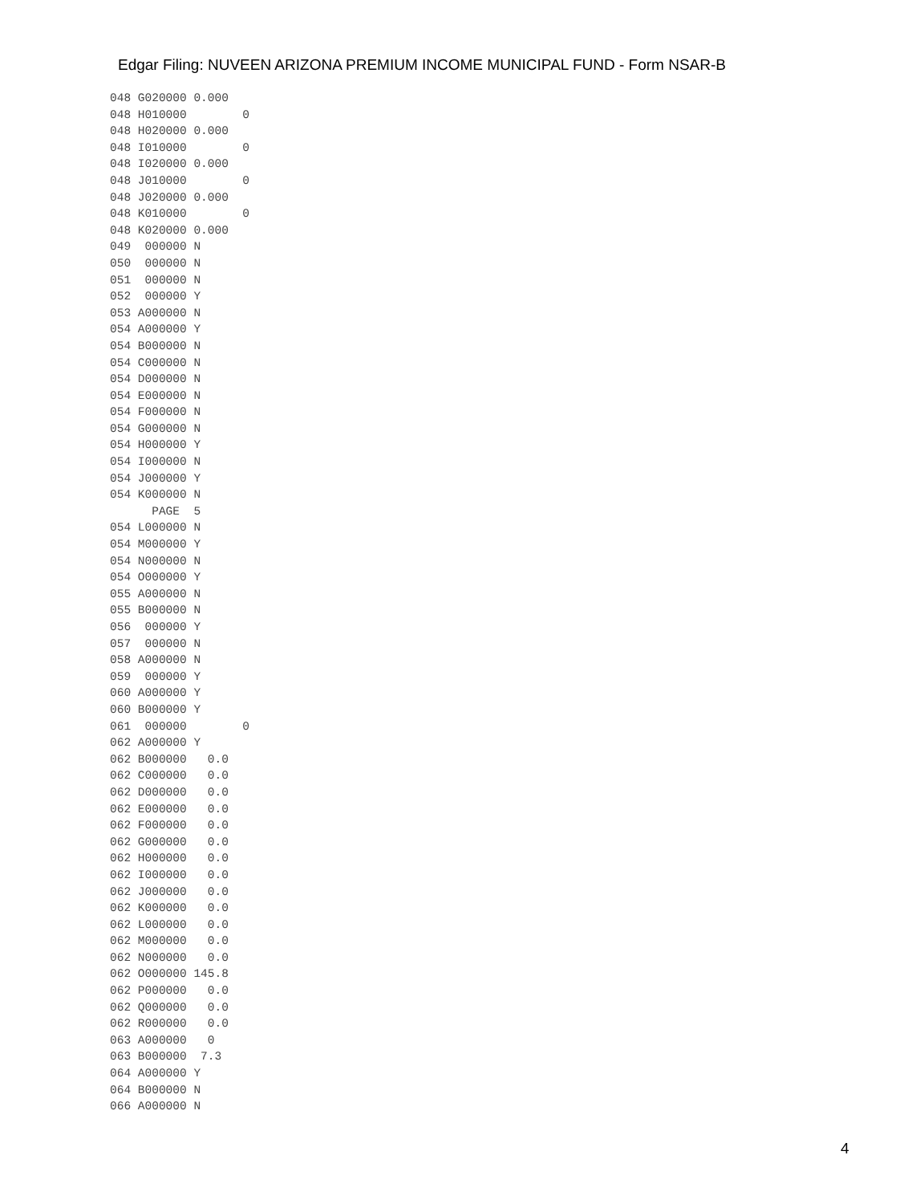Edgar Filing: NUVEEN ARIZONA PREMIUM INCOME MUNICIPAL FUND - Form NSAR-B
048 G020000 0.000
048 H010000        0
048 H020000 0.000
048 I010000        0
048 I020000 0.000
048 J010000        0
048 J020000 0.000
048 K010000        0
048 K020000 0.000
049  000000 N
050  000000 N
051  000000 N
052  000000 Y
053 A000000 N
054 A000000 Y
054 B000000 N
054 C000000 N
054 D000000 N
054 E000000 N
054 F000000 N
054 G000000 N
054 H000000 Y
054 I000000 N
054 J000000 Y
054 K000000 N
      PAGE  5
054 L000000 N
054 M000000 Y
054 N000000 N
054 O000000 Y
055 A000000 N
055 B000000 N
056  000000 Y
057  000000 N
058 A000000 N
059  000000 Y
060 A000000 Y
060 B000000 Y
061  000000        0
062 A000000 Y
062 B000000   0.0
062 C000000   0.0
062 D000000   0.0
062 E000000   0.0
062 F000000   0.0
062 G000000   0.0
062 H000000   0.0
062 I000000   0.0
062 J000000   0.0
062 K000000   0.0
062 L000000   0.0
062 M000000   0.0
062 N000000   0.0
062 O000000 145.8
062 P000000   0.0
062 Q000000   0.0
062 R000000   0.0
063 A000000   0
063 B000000  7.3
064 A000000 Y
064 B000000 N
066 A000000 N
4